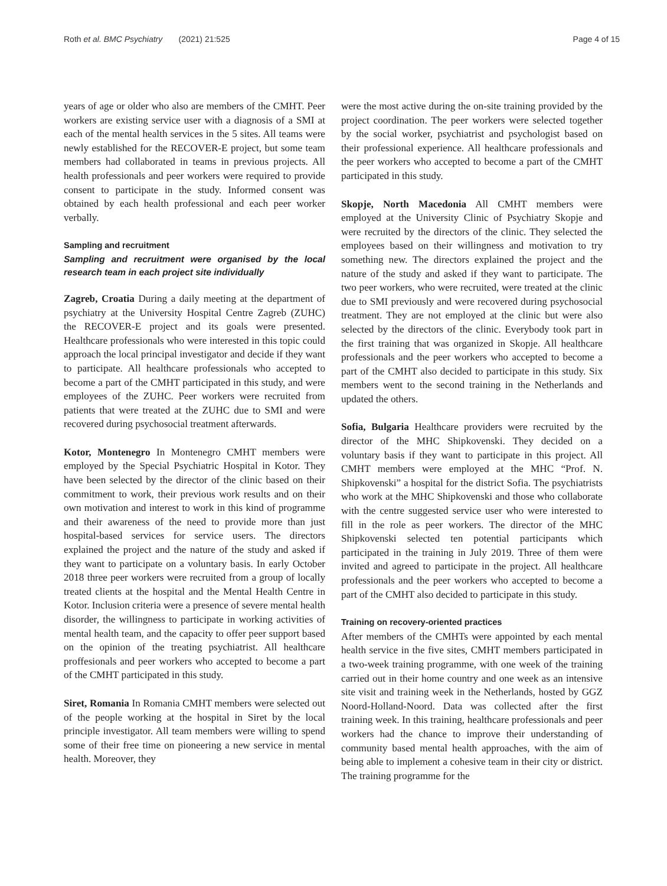Roth et al. BMC Psychiatry (2021) 21:525 Page 4 of 15
years of age or older who also are members of the CMHT. Peer workers are existing service user with a diagnosis of a SMI at each of the mental health services in the 5 sites. All teams were newly established for the RECOVER-E project, but some team members had collaborated in teams in previous projects. All health professionals and peer workers were required to provide consent to participate in the study. Informed consent was obtained by each health professional and each peer worker verbally.
Sampling and recruitment
Sampling and recruitment were organised by the local research team in each project site individually
Zagreb, Croatia During a daily meeting at the department of psychiatry at the University Hospital Centre Zagreb (ZUHC) the RECOVER-E project and its goals were presented. Healthcare professionals who were interested in this topic could approach the local principal investigator and decide if they want to participate. All healthcare professionals who accepted to become a part of the CMHT participated in this study, and were employees of the ZUHC. Peer workers were recruited from patients that were treated at the ZUHC due to SMI and were recovered during psychosocial treatment afterwards.
Kotor, Montenegro In Montenegro CMHT members were employed by the Special Psychiatric Hospital in Kotor. They have been selected by the director of the clinic based on their commitment to work, their previous work results and on their own motivation and interest to work in this kind of programme and their awareness of the need to provide more than just hospital-based services for service users. The directors explained the project and the nature of the study and asked if they want to participate on a voluntary basis. In early October 2018 three peer workers were recruited from a group of locally treated clients at the hospital and the Mental Health Centre in Kotor. Inclusion criteria were a presence of severe mental health disorder, the willingness to participate in working activities of mental health team, and the capacity to offer peer support based on the opinion of the treating psychiatrist. All healthcare proffesionals and peer workers who accepted to become a part of the CMHT participated in this study.
Siret, Romania In Romania CMHT members were selected out of the people working at the hospital in Siret by the local principle investigator. All team members were willing to spend some of their free time on pioneering a new service in mental health. Moreover, they
were the most active during the on-site training provided by the project coordination. The peer workers were selected together by the social worker, psychiatrist and psychologist based on their professional experience. All healthcare professionals and the peer workers who accepted to become a part of the CMHT participated in this study.
Skopje, North Macedonia All CMHT members were employed at the University Clinic of Psychiatry Skopje and were recruited by the directors of the clinic. They selected the employees based on their willingness and motivation to try something new. The directors explained the project and the nature of the study and asked if they want to participate. The two peer workers, who were recruited, were treated at the clinic due to SMI previously and were recovered during psychosocial treatment. They are not employed at the clinic but were also selected by the directors of the clinic. Everybody took part in the first training that was organized in Skopje. All healthcare professionals and the peer workers who accepted to become a part of the CMHT also decided to participate in this study. Six members went to the second training in the Netherlands and updated the others.
Sofia, Bulgaria Healthcare providers were recruited by the director of the MHC Shipkovenski. They decided on a voluntary basis if they want to participate in this project. All CMHT members were employed at the MHC “Prof. N. Shipkovenski” a hospital for the district Sofia. The psychiatrists who work at the MHC Shipkovenski and those who collaborate with the centre suggested service user who were interested to fill in the role as peer workers. The director of the MHC Shipkovenski selected ten potential participants which participated in the training in July 2019. Three of them were invited and agreed to participate in the project. All healthcare professionals and the peer workers who accepted to become a part of the CMHT also decided to participate in this study.
Training on recovery-oriented practices
After members of the CMHTs were appointed by each mental health service in the five sites, CMHT members participated in a two-week training programme, with one week of the training carried out in their home country and one week as an intensive site visit and training week in the Netherlands, hosted by GGZ Noord-Holland-Noord. Data was collected after the first training week. In this training, healthcare professionals and peer workers had the chance to improve their understanding of community based mental health approaches, with the aim of being able to implement a cohesive team in their city or district. The training programme for the